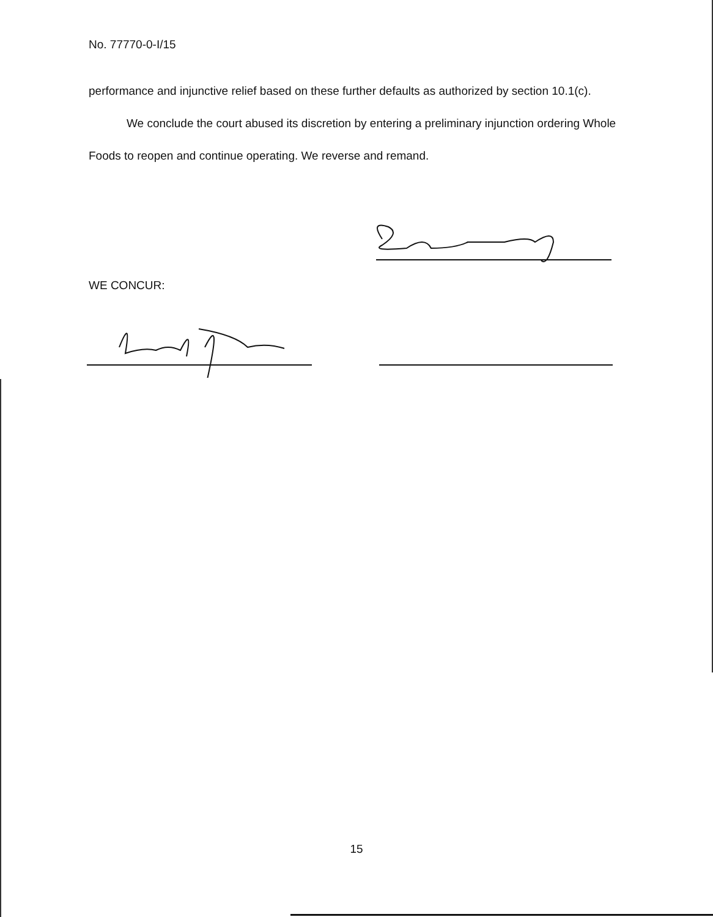No. 77770-0-I/15
performance and injunctive relief based on these further defaults as authorized by section 10.1(c).
We conclude the court abused its discretion by entering a preliminary injunction ordering Whole Foods to reopen and continue operating. We reverse and remand.
WE CONCUR:
15